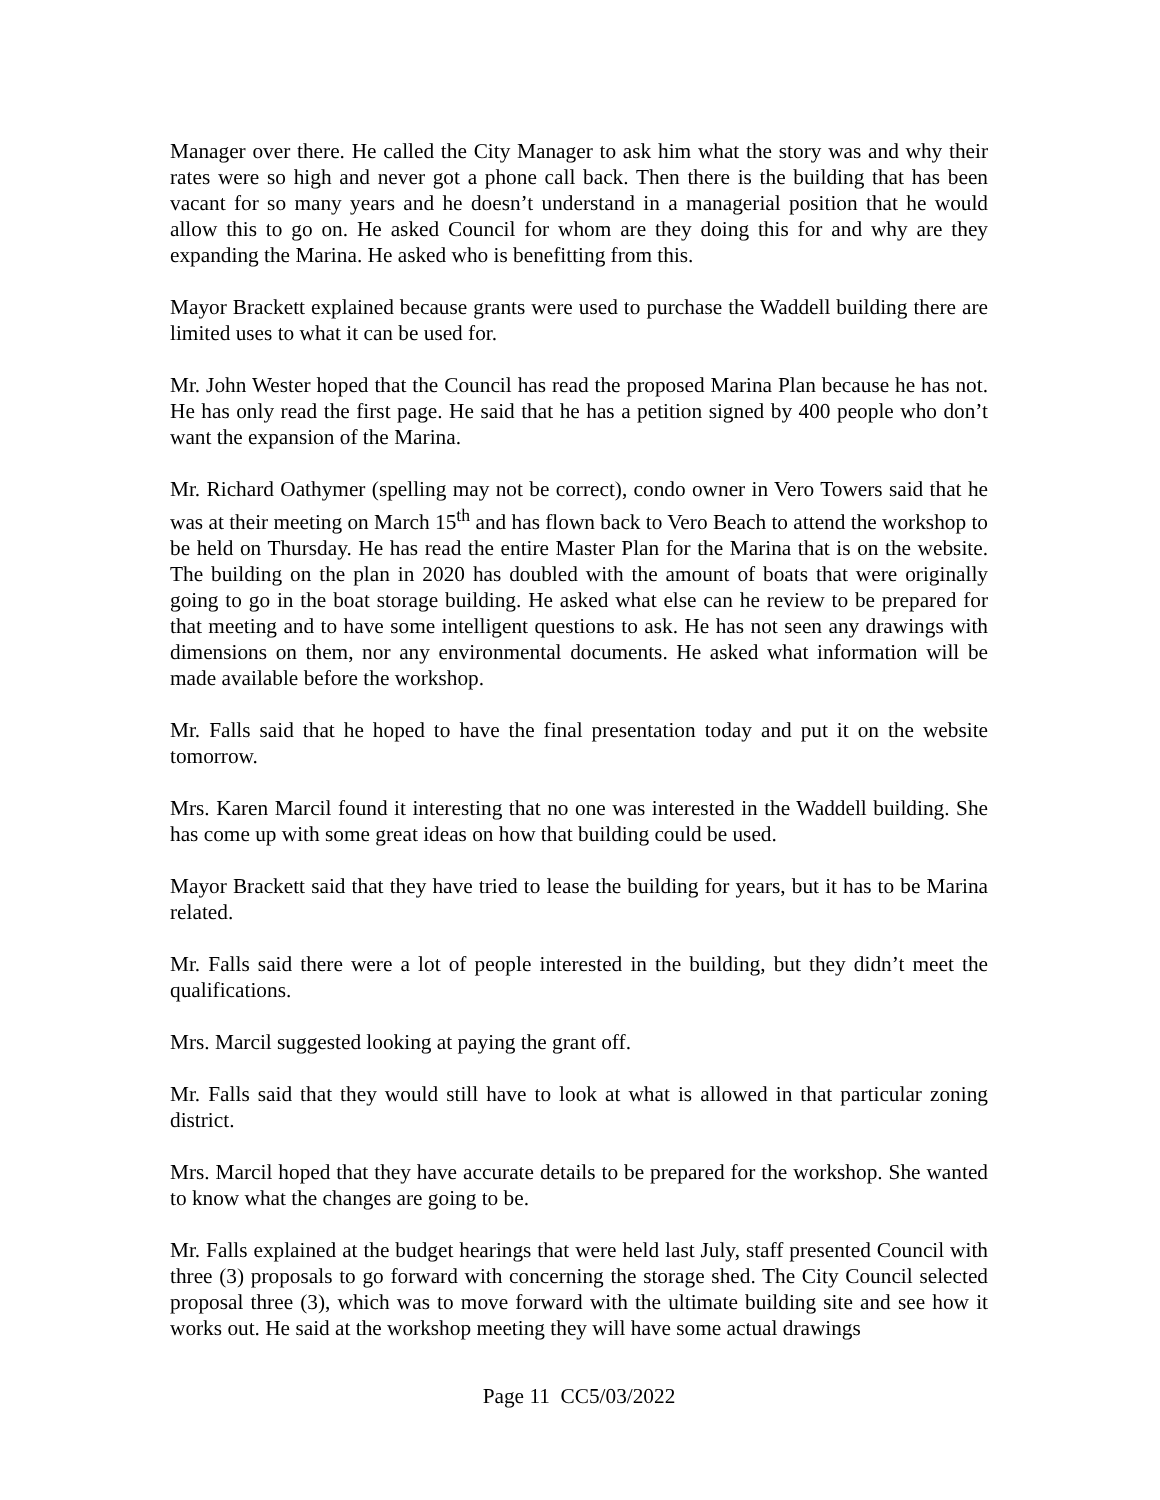Manager over there. He called the City Manager to ask him what the story was and why their rates were so high and never got a phone call back. Then there is the building that has been vacant for so many years and he doesn’t understand in a managerial position that he would allow this to go on. He asked Council for whom are they doing this for and why are they expanding the Marina. He asked who is benefitting from this.
Mayor Brackett explained because grants were used to purchase the Waddell building there are limited uses to what it can be used for.
Mr. John Wester hoped that the Council has read the proposed Marina Plan because he has not. He has only read the first page. He said that he has a petition signed by 400 people who don’t want the expansion of the Marina.
Mr. Richard Oathymer (spelling may not be correct), condo owner in Vero Towers said that he was at their meeting on March 15<sup>th</sup> and has flown back to Vero Beach to attend the workshop to be held on Thursday. He has read the entire Master Plan for the Marina that is on the website. The building on the plan in 2020 has doubled with the amount of boats that were originally going to go in the boat storage building. He asked what else can he review to be prepared for that meeting and to have some intelligent questions to ask. He has not seen any drawings with dimensions on them, nor any environmental documents. He asked what information will be made available before the workshop.
Mr. Falls said that he hoped to have the final presentation today and put it on the website tomorrow.
Mrs. Karen Marcil found it interesting that no one was interested in the Waddell building. She has come up with some great ideas on how that building could be used.
Mayor Brackett said that they have tried to lease the building for years, but it has to be Marina related.
Mr. Falls said there were a lot of people interested in the building, but they didn’t meet the qualifications.
Mrs. Marcil suggested looking at paying the grant off.
Mr. Falls said that they would still have to look at what is allowed in that particular zoning district.
Mrs. Marcil hoped that they have accurate details to be prepared for the workshop. She wanted to know what the changes are going to be.
Mr. Falls explained at the budget hearings that were held last July, staff presented Council with three (3) proposals to go forward with concerning the storage shed. The City Council selected proposal three (3), which was to move forward with the ultimate building site and see how it works out. He said at the workshop meeting they will have some actual drawings
Page 11 CC5/03/2022